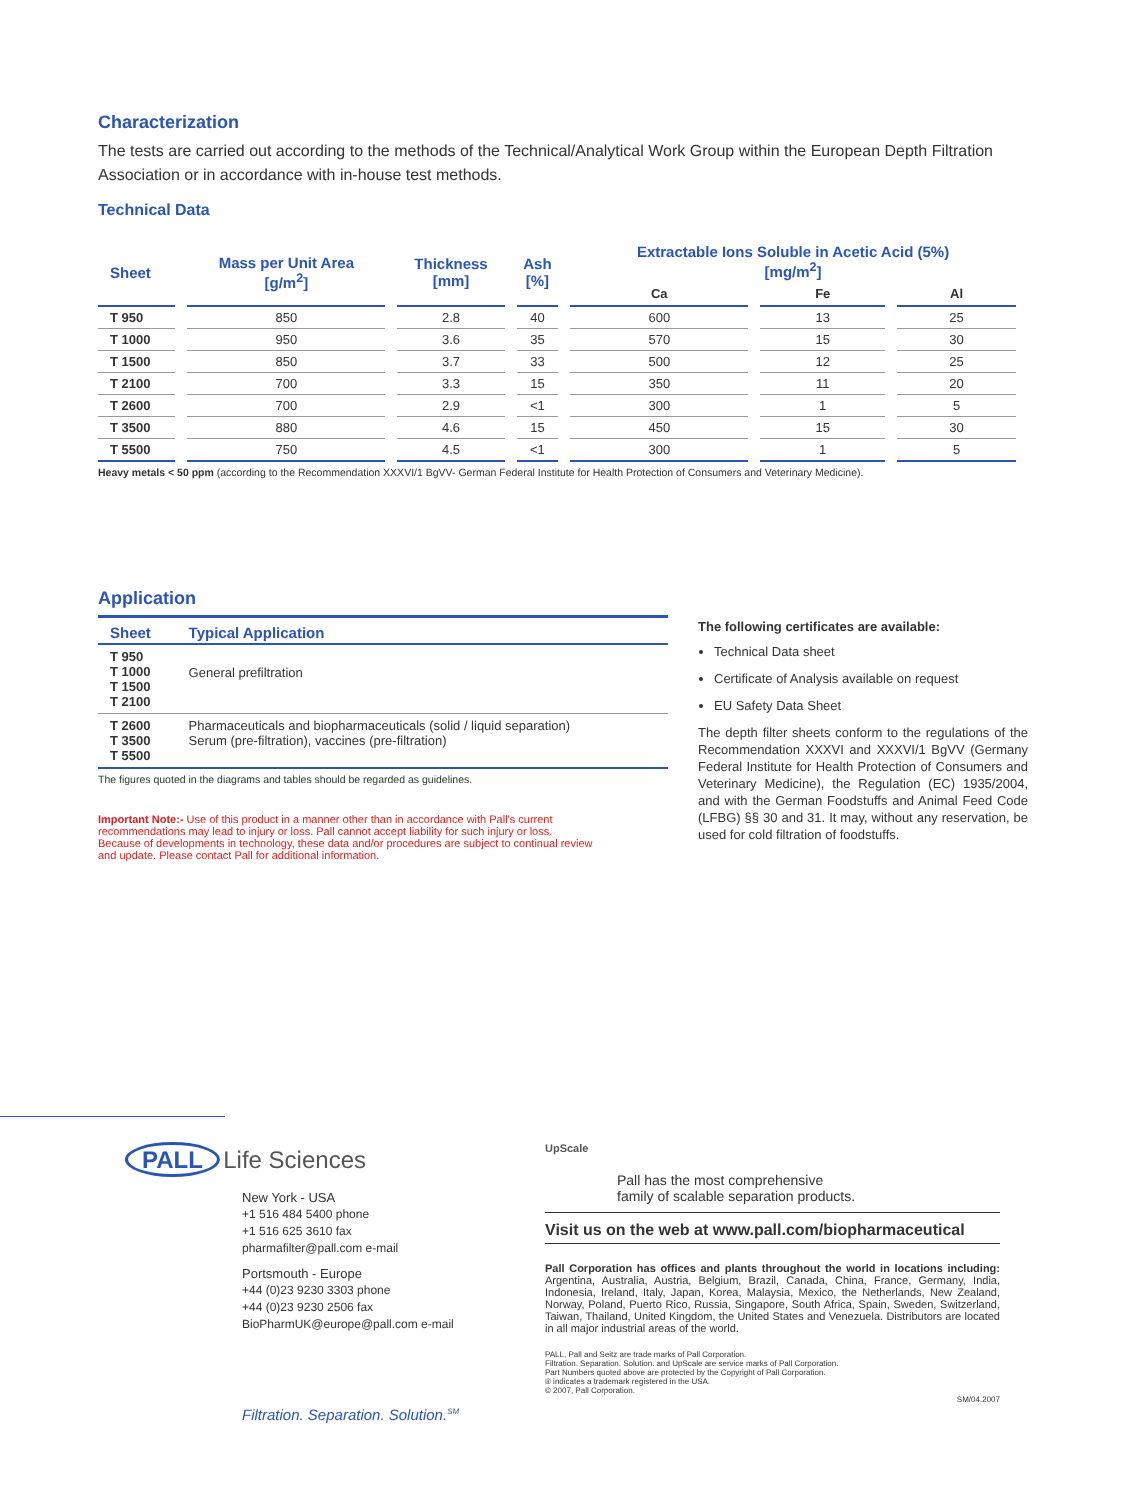Characterization
The tests are carried out according to the methods of the Technical/Analytical Work Group within the European Depth Filtration Association or in accordance with in-house test methods.
Technical Data
| Sheet | Mass per Unit Area [g/m<sup>2</sup>] | Thickness [mm] | Ash [%] | Extractable Ions Soluble in Acetic Acid (5%) [mg/m<sup>2</sup>] | | |
| --- | --- | --- | --- | --- | --- | --- |
| | | | | Ca | Fe | Al |
| T 950 | 850 | 2.8 | 40 | 600 | 13 | 25 |
| T 1000 | 950 | 3.6 | 35 | 570 | 15 | 30 |
| T 1500 | 850 | 3.7 | 33 | 500 | 12 | 25 |
| T 2100 | 700 | 3.3 | 15 | 350 | 11 | 20 |
| T 2600 | 700 | 2.9 | <1 | 300 | 1 | 5 |
| T 3500 | 880 | 4.6 | 15 | 450 | 15 | 30 |
| T 5500 | 750 | 4.5 | <1 | 300 | 1 | 5 |
Heavy metals < 50 ppm (according to the Recommendation XXXVI/1 BgVV- German Federal Institute for Health Protection of Consumers and Veterinary Medicine).
Application
| Sheet | Typical Application |
| --- | --- |
| T 950 T 1000 T 1500 T 2100 | General prefiltration |
| T 2600 T 3500 T 5500 | Pharmaceuticals and biopharmaceuticals (solid / liquid separation) Serum (pre-filtration), vaccines (pre-filtration) |
The figures quoted in the diagrams and tables should be regarded as guidelines.
Important Note:- Use of this product in a manner other than in accordance with Pall's current recommendations may lead to injury or loss. Pall cannot accept liability for such injury or loss. Because of developments in technology, these data and/or procedures are subject to continual review and update. Please contact Pall for additional information.
The following certificates are available:
Technical Data sheet
Certificate of Analysis available on request
EU Safety Data Sheet
The depth filter sheets conform to the regulations of the Recommendation XXXVI and XXXVI/1 BgVV (Germany Federal Institute for Health Protection of Consumers and Veterinary Medicine), the Regulation (EC) 1935/2004, and with the German Foodstuffs and Animal Feed Code (LFBG) §§ 30 and 31. It may, without any reservation, be used for cold filtration of foodstuffs.
PALL Life Sciences
New York - USA
+1 516 484 5400 phone
+1 516 625 3610 fax
pharmafilter@pall.com e-mail
Portsmouth - Europe
+44 (0)23 9230 3303 phone
+44 (0)23 9230 2506 fax
BioPharmUK@europe@pall.com e-mail
Filtration. Separation. Solution.<sup>SM</sup>
UpScale
Pall has the most comprehensive
family of scalable separation products.
Visit us on the web at www.pall.com/biopharmaceutical
Pall Corporation has offices and plants throughout the world in locations including: Argentina, Australia, Austria, Belgium, Brazil, Canada, China, France, Germany, India, Indonesia, Ireland, Italy, Japan, Korea, Malaysia, Mexico, the Netherlands, New Zealand, Norway, Poland, Puerto Rico, Russia, Singapore, South Africa, Spain, Sweden, Switzerland, Taiwan, Thailand, United Kingdom, the United States and Venezuela. Distributors are located in all major industrial areas of the world.
PALL, Pall and Seitz are trade marks of Pall Corporation.
Filtration. Separation. Solution. and UpScale are service marks of Pall Corporation.
Part Numbers quoted above are protected by the Copyright of Pall Corporation.
® indicates a trademark registered in the USA.
© 2007, Pall Corporation.
SM/04.2007